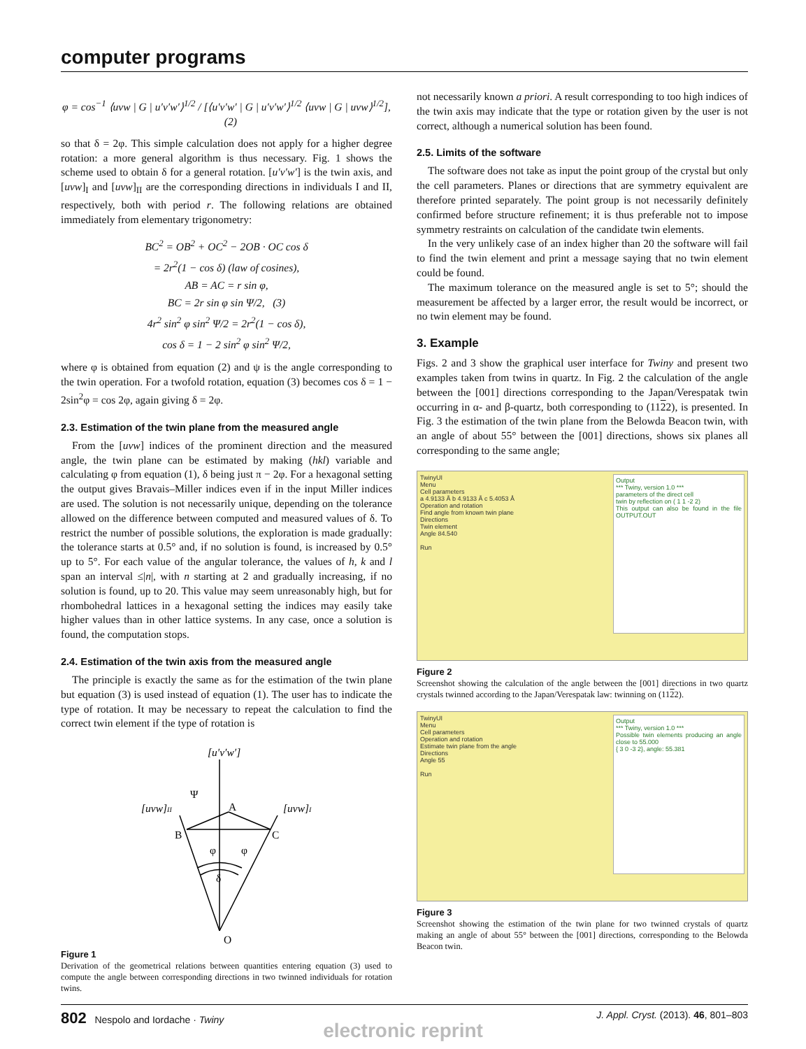computer programs
φ = cos<sup>−1</sup> ⟨uvw | G | u′v′w′⟩<sup>1/2</sup> / [⟨u′v′w′ | G | u′v′w′⟩<sup>1/2</sup> ⟨uvw | G | uvw⟩<sup>1/2</sup>], (2)
so that δ = 2φ. This simple calculation does not apply for a higher degree rotation: a more general algorithm is thus necessary. Fig. 1 shows the scheme used to obtain δ for a general rotation. [u′v′w′] is the twin axis, and [uvw]<sub>I</sub> and [uvw]<sub>II</sub> are the corresponding directions in individuals I and II, respectively, both with period r. The following relations are obtained immediately from elementary trigonometry:
BC<sup>2</sup> = OB<sup>2</sup> + OC<sup>2</sup> − 2OB · OC cos δ
= 2r<sup>2</sup>(1 − cos δ) (law of cosines),
AB = AC = r sin φ,
BC = 2r sin φ sin Ψ/2, (3)
4r<sup>2</sup> sin<sup>2</sup> φ sin<sup>2</sup> Ψ/2 = 2r<sup>2</sup>(1 − cos δ),
cos δ = 1 − 2 sin<sup>2</sup> φ sin<sup>2</sup> Ψ/2,
where φ is obtained from equation (2) and ψ is the angle corresponding to the twin operation. For a twofold rotation, equation (3) becomes cos δ = 1 − 2sin<sup>2</sup>φ = cos 2φ, again giving δ = 2φ.
2.3. Estimation of the twin plane from the measured angle
From the [uvw] indices of the prominent direction and the measured angle, the twin plane can be estimated by making (hkl) variable and calculating φ from equation (1), δ being just π − 2φ. For a hexagonal setting the output gives Bravais–Miller indices even if in the input Miller indices are used. The solution is not necessarily unique, depending on the tolerance allowed on the difference between computed and measured values of δ. To restrict the number of possible solutions, the exploration is made gradually: the tolerance starts at 0.5° and, if no solution is found, is increased by 0.5° up to 5°. For each value of the angular tolerance, the values of h, k and l span an interval ≤|n|, with n starting at 2 and gradually increasing, if no solution is found, up to 20. This value may seem unreasonably high, but for rhombohedral lattices in a hexagonal setting the indices may easily take higher values than in other lattice systems. In any case, once a solution is found, the computation stops.
2.4. Estimation of the twin axis from the measured angle
The principle is exactly the same as for the estimation of the twin plane but equation (3) is used instead of equation (1). The user has to indicate the type of rotation. It may be necessary to repeat the calculation to find the correct twin element if the type of rotation is
[u′v′w′]
[uvw]II
[uvw]I
A
B
C
Ψ
φ
φ
δ
O
Figure 1
Derivation of the geometrical relations between quantities entering equation (3) used to compute the angle between corresponding directions in two twinned individuals for rotation twins.
not necessarily known a priori. A result corresponding to too high indices of the twin axis may indicate that the type or rotation given by the user is not correct, although a numerical solution has been found.
2.5. Limits of the software
The software does not take as input the point group of the crystal but only the cell parameters. Planes or directions that are symmetry equivalent are therefore printed separately. The point group is not necessarily definitely confirmed before structure refinement; it is thus preferable not to impose symmetry restraints on calculation of the candidate twin elements.
In the very unlikely case of an index higher than 20 the software will fail to find the twin element and print a message saying that no twin element could be found.
The maximum tolerance on the measured angle is set to 5°; should the measurement be affected by a larger error, the result would be incorrect, or no twin element may be found.
3. Example
Figs. 2 and 3 show the graphical user interface for Twiny and present two examples taken from twins in quartz. In Fig. 2 the calculation of the angle between the [001] directions corresponding to the Japan/Verespatak twin occurring in α- and β-quartz, both corresponding to (1122), is presented. In Fig. 3 the estimation of the twin plane from the Belowda Beacon twin, with an angle of about 55° between the [001] directions, shows six planes all corresponding to the same angle;
Output
*** Twiny, version 1.0 ***
parameters of the direct cell
twin by reflection on ( 1 1 -2 2)
This output can also be found in the file OUTPUT.OUT
TwinyUI
Menu
Cell parameters
a 4.9133 Å b 4.9133 Å c 5.4053 Å
Operation and rotation
Find angle from known twin plane
Directions
Twin element
Angle 84.540
Run
Figure 2
Screenshot showing the calculation of the angle between the [001] directions in two quartz crystals twinned according to the Japan/Verespatak law: twinning on (1122).
Output
*** Twiny, version 1.0 ***
Possible twin elements producing an angle close to 55.000
{ 3 0 -3 2}, angle: 55.381
TwinyUI
Menu
Cell parameters
Operation and rotation
Estimate twin plane from the angle
Directions
Angle 55
Run
Figure 3
Screenshot showing the estimation of the twin plane for two twinned crystals of quartz making an angle of about 55° between the [001] directions, corresponding to the Belowda Beacon twin.
802 Nespolo and Iordache · Twiny J. Appl. Cryst. (2013). 46, 801–803
electronic reprint